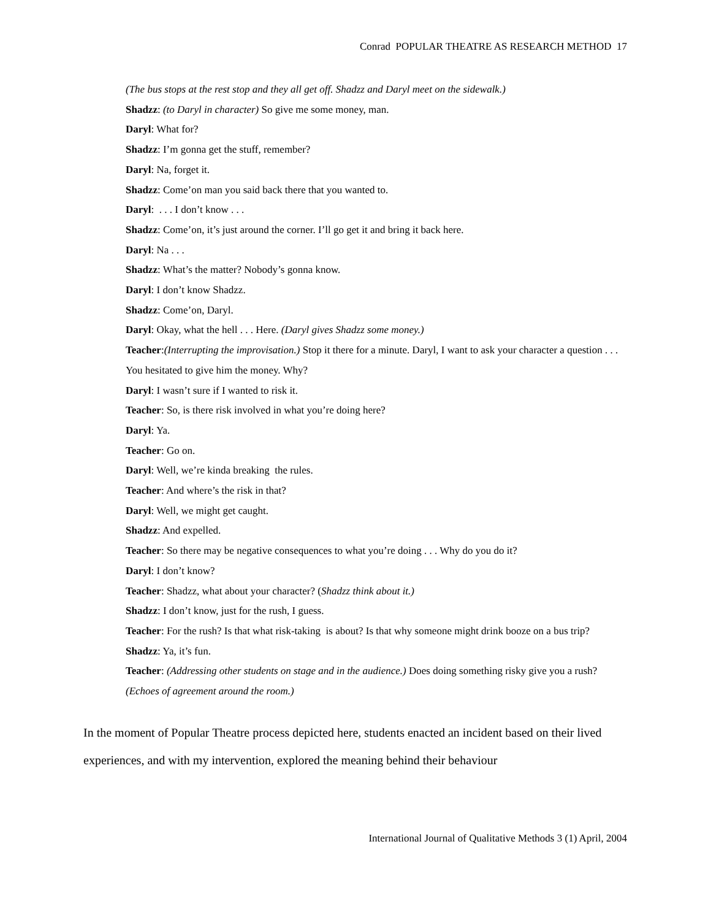Conrad POPULAR THEATRE AS RESEARCH METHOD 17
(The bus stops at the rest stop and they all get off. Shadzz and Daryl meet on the sidewalk.)
Shadzz: (to Daryl in character) So give me some money, man.
Daryl: What for?
Shadzz: I’m gonna get the stuff, remember?
Daryl: Na, forget it.
Shadzz: Come’on man you said back there that you wanted to.
Daryl: . . . I don’t know . . .
Shadzz: Come’on, it’s just around the corner. I’ll go get it and bring it back here.
Daryl: Na . . .
Shadzz: What’s the matter? Nobody’s gonna know.
Daryl: I don’t know Shadzz.
Shadzz: Come’on, Daryl.
Daryl: Okay, what the hell . . . Here. (Daryl gives Shadzz some money.)
Teacher:(Interrupting the improvisation.) Stop it there for a minute. Daryl, I want to ask your character a question . . . You hesitated to give him the money. Why?
Daryl: I wasn’t sure if I wanted to risk it.
Teacher: So, is there risk involved in what you’re doing here?
Daryl: Ya.
Teacher: Go on.
Daryl: Well, we’re kinda breaking the rules.
Teacher: And where’s the risk in that?
Daryl: Well, we might get caught.
Shadzz: And expelled.
Teacher: So there may be negative consequences to what you’re doing . . . Why do you do it?
Daryl: I don’t know?
Teacher: Shadzz, what about your character? (Shadzz think about it.)
Shadzz: I don’t know, just for the rush, I guess.
Teacher: For the rush? Is that what risk-taking is about? Is that why someone might drink booze on a bus trip?
Shadzz: Ya, it’s fun.
Teacher: (Addressing other students on stage and in the audience.) Does doing something risky give you a rush?
(Echoes of agreement around the room.)
In the moment of Popular Theatre process depicted here, students enacted an incident based on their lived experiences, and with my intervention, explored the meaning behind their behaviour
International Journal of Qualitative Methods 3 (1) April, 2004